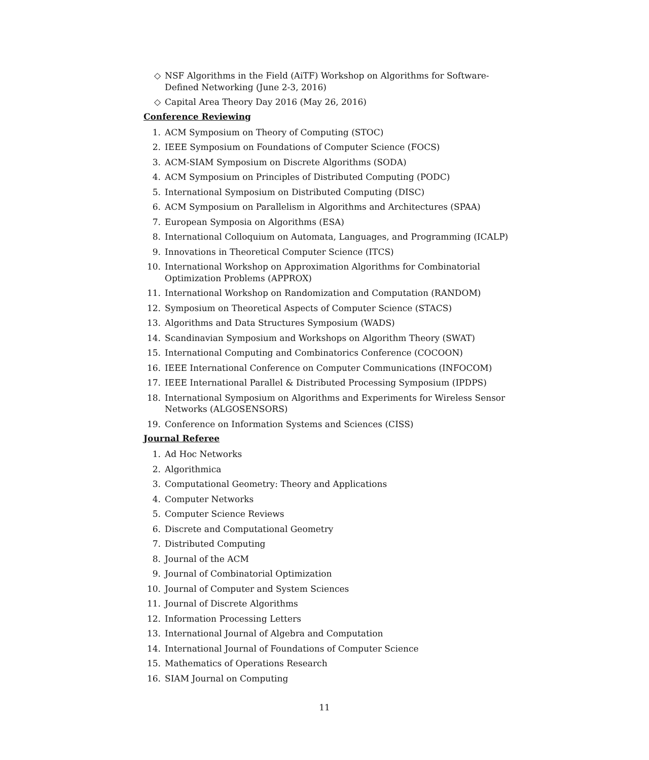◇ NSF Algorithms in the Field (AiTF) Workshop on Algorithms for Software-Defined Networking (June 2-3, 2016)
◇ Capital Area Theory Day 2016 (May 26, 2016)
Conference Reviewing
1. ACM Symposium on Theory of Computing (STOC)
2. IEEE Symposium on Foundations of Computer Science (FOCS)
3. ACM-SIAM Symposium on Discrete Algorithms (SODA)
4. ACM Symposium on Principles of Distributed Computing (PODC)
5. International Symposium on Distributed Computing (DISC)
6. ACM Symposium on Parallelism in Algorithms and Architectures (SPAA)
7. European Symposia on Algorithms (ESA)
8. International Colloquium on Automata, Languages, and Programming (ICALP)
9. Innovations in Theoretical Computer Science (ITCS)
10. International Workshop on Approximation Algorithms for Combinatorial Optimization Problems (APPROX)
11. International Workshop on Randomization and Computation (RANDOM)
12. Symposium on Theoretical Aspects of Computer Science (STACS)
13. Algorithms and Data Structures Symposium (WADS)
14. Scandinavian Symposium and Workshops on Algorithm Theory (SWAT)
15. International Computing and Combinatorics Conference (COCOON)
16. IEEE International Conference on Computer Communications (INFOCOM)
17. IEEE International Parallel & Distributed Processing Symposium (IPDPS)
18. International Symposium on Algorithms and Experiments for Wireless Sensor Networks (ALGOSENSORS)
19. Conference on Information Systems and Sciences (CISS)
Journal Referee
1. Ad Hoc Networks
2. Algorithmica
3. Computational Geometry: Theory and Applications
4. Computer Networks
5. Computer Science Reviews
6. Discrete and Computational Geometry
7. Distributed Computing
8. Journal of the ACM
9. Journal of Combinatorial Optimization
10. Journal of Computer and System Sciences
11. Journal of Discrete Algorithms
12. Information Processing Letters
13. International Journal of Algebra and Computation
14. International Journal of Foundations of Computer Science
15. Mathematics of Operations Research
16. SIAM Journal on Computing
11